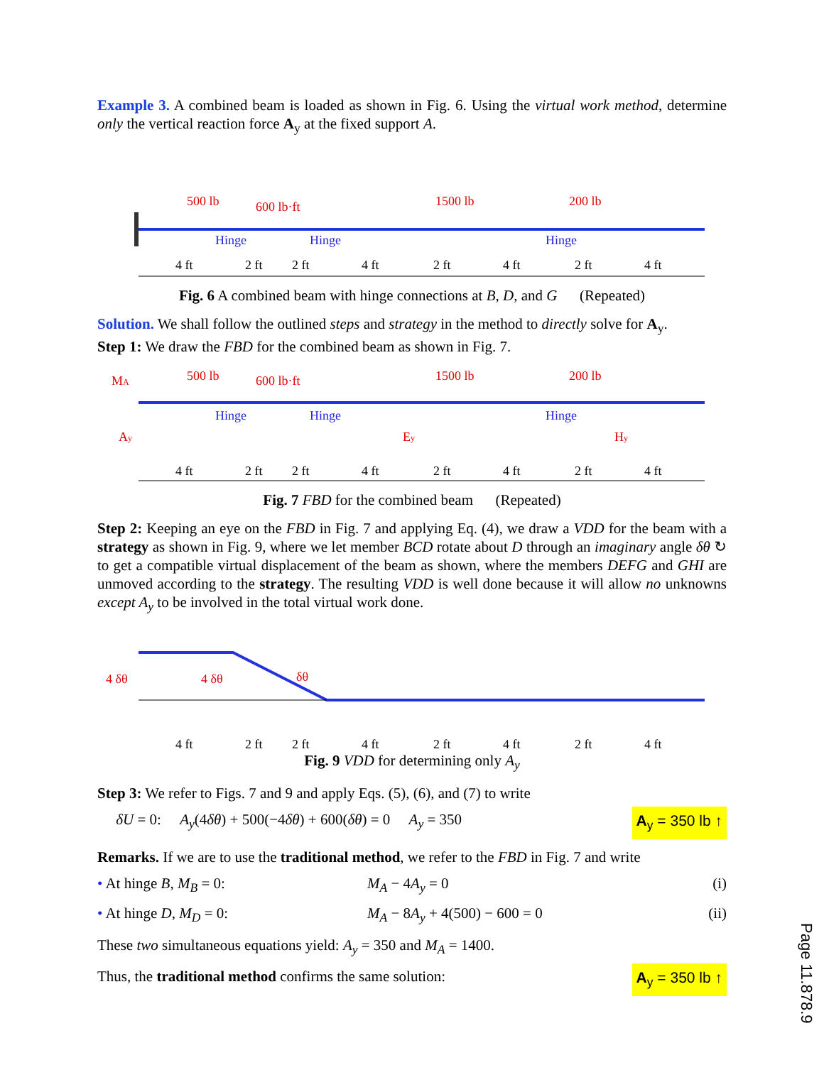Example 3. A combined beam is loaded as shown in Fig. 6. Using the virtual work method, determine only the vertical reaction force A<sub>y</sub> at the fixed support A.
500 lb
600 lb·ft
1500 lb
200 lb
Hinge
Hinge
Hinge
4 ft
2 ft
2 ft
4 ft
2 ft
4 ft
2 ft
4 ft
Fig. 6 A combined beam with hinge connections at B, D, and G (Repeated)
Solution. We shall follow the outlined steps and strategy in the method to directly solve for A<sub>y</sub>.
Step 1: We draw the FBD for the combined beam as shown in Fig. 7.
MA
500 lb
600 lb·ft
1500 lb
200 lb
Hinge
Hinge
Hinge
Ay
Ey
Hy
4 ft
2 ft
2 ft
4 ft
2 ft
4 ft
2 ft
4 ft
Fig. 7 FBD for the combined beam (Repeated)
Step 2: Keeping an eye on the FBD in Fig. 7 and applying Eq. (4), we draw a VDD for the beam with a strategy as shown in Fig. 9, where we let member BCD rotate about D through an imaginary angle δθ ↻ to get a compatible virtual displacement of the beam as shown, where the members DEFG and GHI are unmoved according to the strategy. The resulting VDD is well done because it will allow no unknowns except A<sub>y</sub> to be involved in the total virtual work done.
4 δθ
4 δθ
δθ
4 ft
2 ft
2 ft
4 ft
2 ft
4 ft
2 ft
4 ft
Fig. 9 VDD for determining only A<sub>y</sub>
Step 3: We refer to Figs. 7 and 9 and apply Eqs. (5), (6), and (7) to write
δU = 0: A<sub>y</sub>(4δθ) + 500(−4δθ) + 600(δθ) = 0 A<sub>y</sub> = 350 A<sub>y</sub> = 350 lb ↑
Remarks. If we are to use the traditional method, we refer to the FBD in Fig. 7 and write
• At hinge B, M<sub>B</sub> = 0: M<sub>A</sub> − 4A<sub>y</sub> = 0 (i)
• At hinge D, M<sub>D</sub> = 0: M<sub>A</sub> − 8A<sub>y</sub> + 4(500) − 600 = 0 (ii)
These two simultaneous equations yield: A<sub>y</sub> = 350 and M<sub>A</sub> = 1400.
Thus, the traditional method confirms the same solution: A<sub>y</sub> = 350 lb ↑
Page 11.878.9